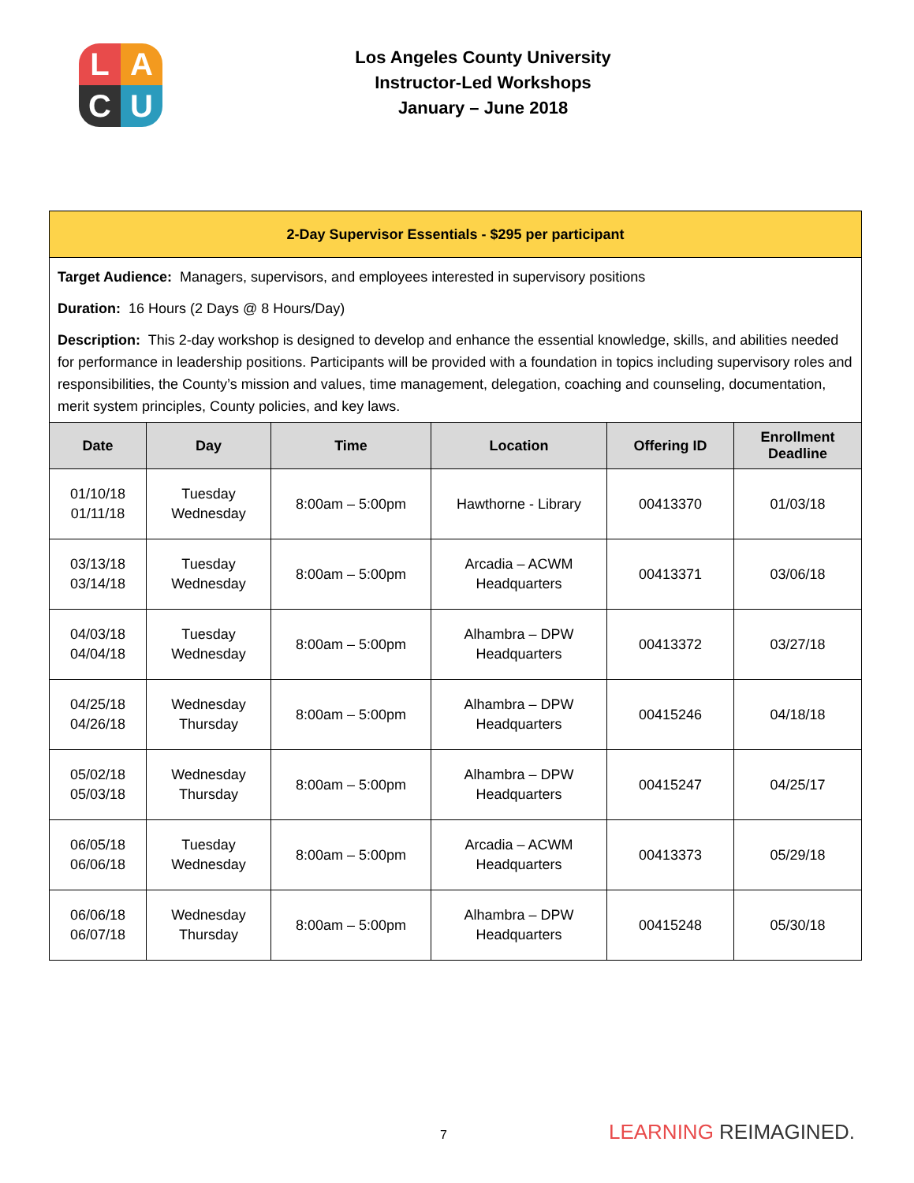L
A
C
U
Los Angeles County University
Instructor-Led Workshops
January – June 2018
| 2-Day Supervisor Essentials - $295 per participant | | | | | |
| Target Audience: Managers, supervisors, and employees interested in supervisory positions Duration: 16 Hours (2 Days @ 8 Hours/Day) Description: This 2-day workshop is designed to develop and enhance the essential knowledge, skills, and abilities needed for performance in leadership positions. Participants will be provided with a foundation in topics including supervisory roles and responsibilities, the County’s mission and values, time management, delegation, coaching and counseling, documentation, merit system principles, County policies, and key laws. | | | | | |
| Date | Day | Time | Location | Offering ID | Enrollment Deadline |
| 01/10/18 01/11/18 | Tuesday Wednesday | 8:00am – 5:00pm | Hawthorne - Library | 00413370 | 01/03/18 |
| 03/13/18 03/14/18 | Tuesday Wednesday | 8:00am – 5:00pm | Arcadia – ACWM Headquarters | 00413371 | 03/06/18 |
| 04/03/18 04/04/18 | Tuesday Wednesday | 8:00am – 5:00pm | Alhambra – DPW Headquarters | 00413372 | 03/27/18 |
| 04/25/18 04/26/18 | Wednesday Thursday | 8:00am – 5:00pm | Alhambra – DPW Headquarters | 00415246 | 04/18/18 |
| 05/02/18 05/03/18 | Wednesday Thursday | 8:00am – 5:00pm | Alhambra – DPW Headquarters | 00415247 | 04/25/17 |
| 06/05/18 06/06/18 | Tuesday Wednesday | 8:00am – 5:00pm | Arcadia – ACWM Headquarters | 00413373 | 05/29/18 |
| 06/06/18 06/07/18 | Wednesday Thursday | 8:00am – 5:00pm | Alhambra – DPW Headquarters | 00415248 | 05/30/18 |
7 LEARNING REIMAGINED.